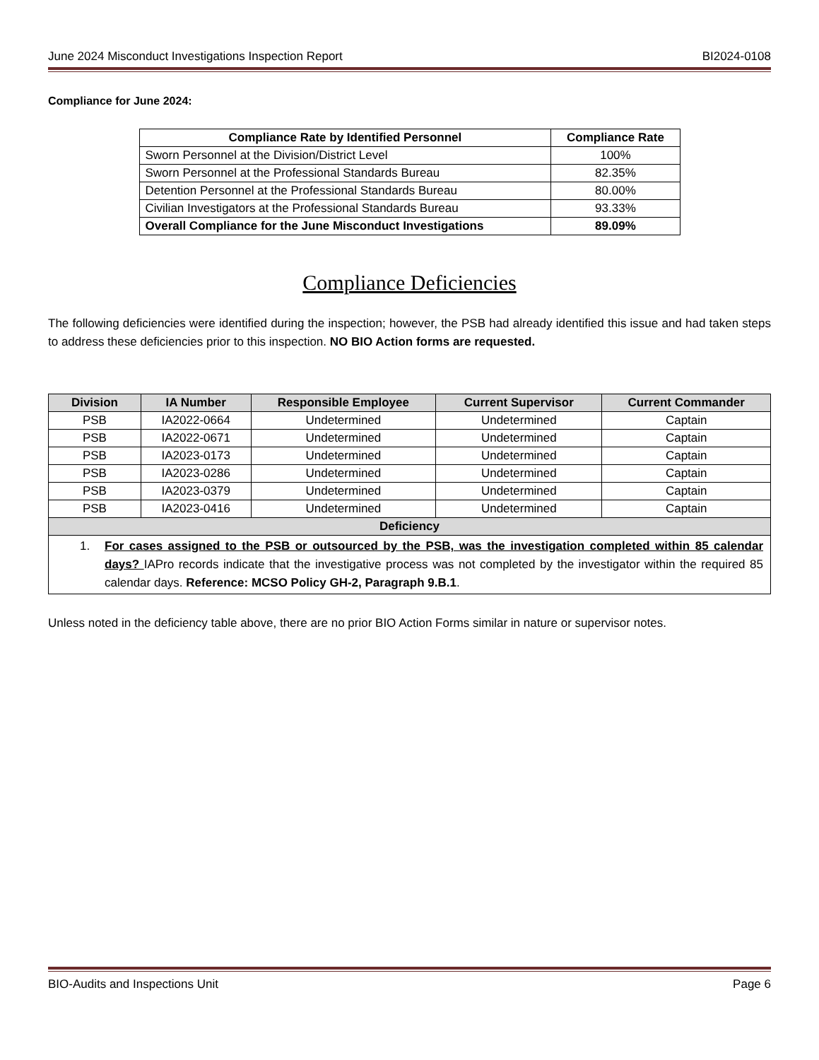June 2024 Misconduct Investigations Inspection Report BI2024-0108
Compliance for June 2024:
| Compliance Rate by Identified Personnel | Compliance Rate |
| --- | --- |
| Sworn Personnel at the Division/District Level | 100% |
| Sworn Personnel at the Professional Standards Bureau | 82.35% |
| Detention Personnel at the Professional Standards Bureau | 80.00% |
| Civilian Investigators at the Professional Standards Bureau | 93.33% |
| Overall Compliance for the June Misconduct Investigations | 89.09% |
Compliance Deficiencies
The following deficiencies were identified during the inspection; however, the PSB had already identified this issue and had taken steps to address these deficiencies prior to this inspection. NO BIO Action forms are requested.
| Division | IA Number | Responsible Employee | Current Supervisor | Current Commander |
| --- | --- | --- | --- | --- |
| PSB | IA2022-0664 | Undetermined | Undetermined | Captain |
| PSB | IA2022-0671 | Undetermined | Undetermined | Captain |
| PSB | IA2023-0173 | Undetermined | Undetermined | Captain |
| PSB | IA2023-0286 | Undetermined | Undetermined | Captain |
| PSB | IA2023-0379 | Undetermined | Undetermined | Captain |
| PSB | IA2023-0416 | Undetermined | Undetermined | Captain |
| Deficiency | | | | |
| 1. For cases assigned to the PSB or outsourced by the PSB, was the investigation completed within 85 calendar days? IAPro records indicate that the investigative process was not completed by the investigator within the required 85 calendar days. Reference: MCSO Policy GH-2, Paragraph 9.B.1 . | | | | |
Unless noted in the deficiency table above, there are no prior BIO Action Forms similar in nature or supervisor notes.
BIO-Audits and Inspections Unit Page 6